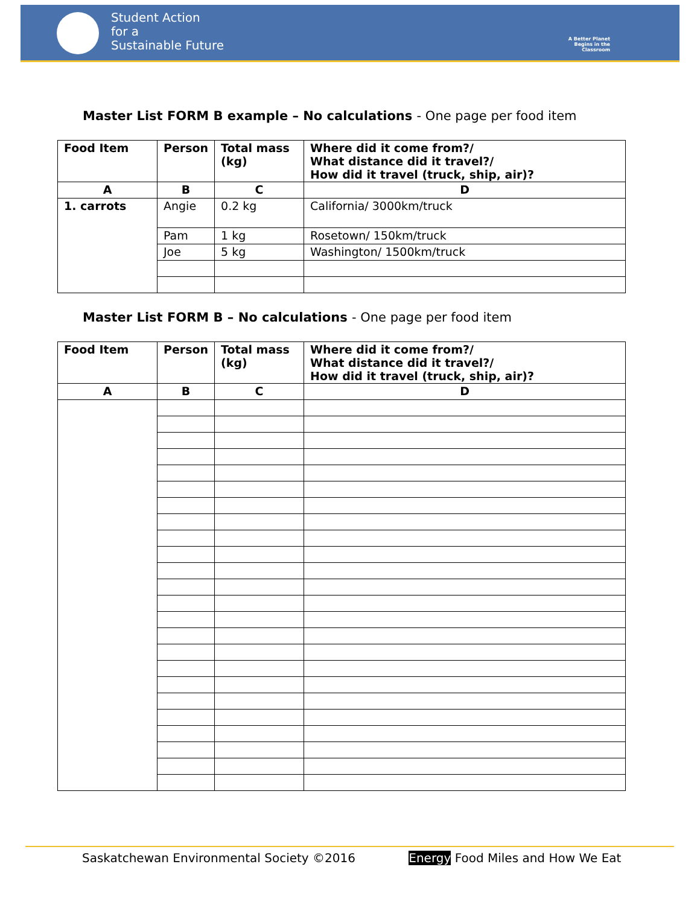Student Action
for a
Sustainable Future
A Better Planet
Begins in the
Classroom
Master List FORM B example – No calculations - One page per food item
| Food Item | Person | Total mass (kg) | Where did it come from?/ What distance did it travel?/ How did it travel (truck, ship, air)? |
| --- | --- | --- | --- |
| A | B | C | D |
| 1. carrots | Angie | 0.2 kg | California/ 3000km/truck |
| | Pam | 1 kg | Rosetown/ 150km/truck |
| | Joe | 5 kg | Washington/ 1500km/truck |
Master List FORM B – No calculations - One page per food item
| Food Item | Person | Total mass (kg) | Where did it come from?/ What distance did it travel?/ How did it travel (truck, ship, air)? |
| --- | --- | --- | --- |
| A | B | C | D |
Saskatchewan Environmental Society ©2016 Energy Food Miles and How We Eat